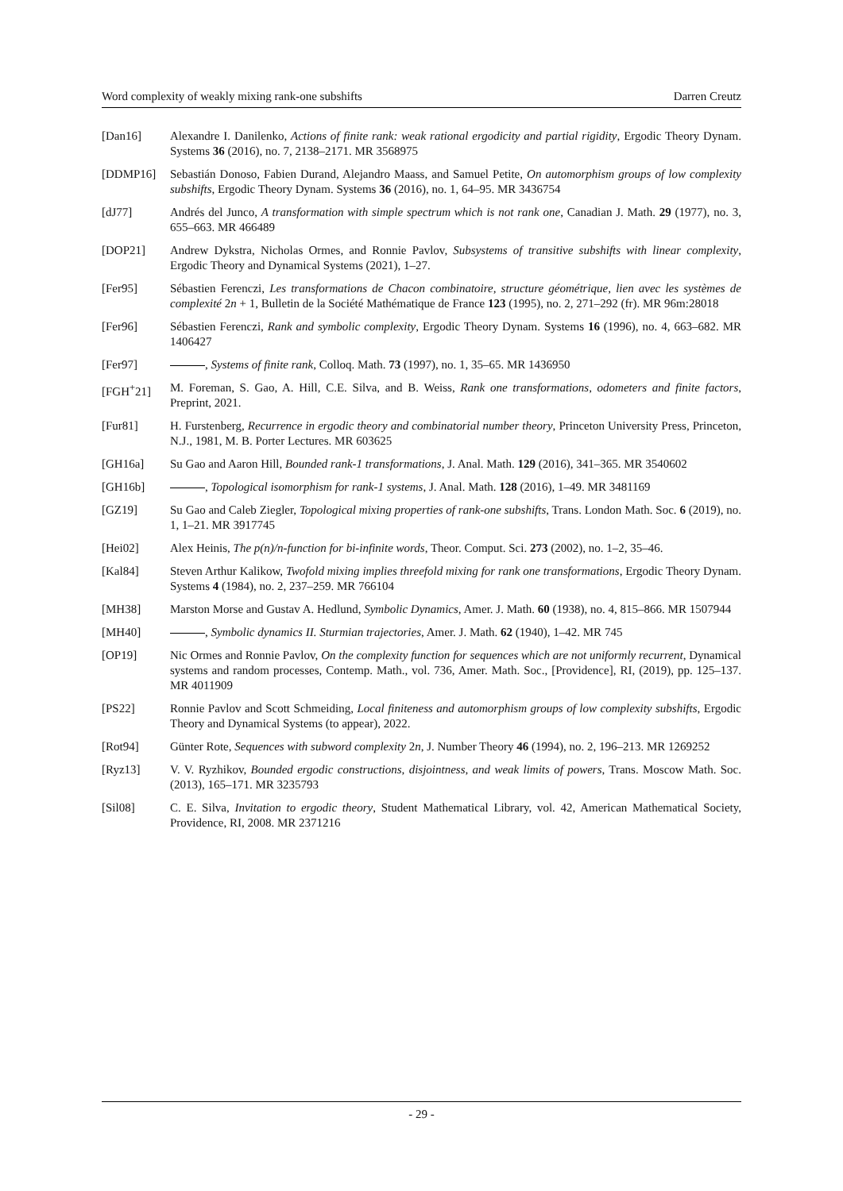Word complexity of weakly mixing rank-one subshifts Darren Creutz
[Dan16] Alexandre I. Danilenko, Actions of finite rank: weak rational ergodicity and partial rigidity, Ergodic Theory Dynam. Systems 36 (2016), no. 7, 2138–2171. MR 3568975
[DDMP16] Sebastián Donoso, Fabien Durand, Alejandro Maass, and Samuel Petite, On automorphism groups of low complexity subshifts, Ergodic Theory Dynam. Systems 36 (2016), no. 1, 64–95. MR 3436754
[dJ77] Andrés del Junco, A transformation with simple spectrum which is not rank one, Canadian J. Math. 29 (1977), no. 3, 655–663. MR 466489
[DOP21] Andrew Dykstra, Nicholas Ormes, and Ronnie Pavlov, Subsystems of transitive subshifts with linear complexity, Ergodic Theory and Dynamical Systems (2021), 1–27.
[Fer95] Sébastien Ferenczi, Les transformations de Chacon combinatoire, structure géométrique, lien avec les systèmes de complexité 2n + 1, Bulletin de la Société Mathématique de France 123 (1995), no. 2, 271–292 (fr). MR 96m:28018
[Fer96] Sébastien Ferenczi, Rank and symbolic complexity, Ergodic Theory Dynam. Systems 16 (1996), no. 4, 663–682. MR 1406427
[Fer97] , Systems of finite rank, Colloq. Math. 73 (1997), no. 1, 35–65. MR 1436950
[FGH<sup>+</sup>21] M. Foreman, S. Gao, A. Hill, C.E. Silva, and B. Weiss, Rank one transformations, odometers and finite factors, Preprint, 2021.
[Fur81] H. Furstenberg, Recurrence in ergodic theory and combinatorial number theory, Princeton University Press, Princeton, N.J., 1981, M. B. Porter Lectures. MR 603625
[GH16a] Su Gao and Aaron Hill, Bounded rank-1 transformations, J. Anal. Math. 129 (2016), 341–365. MR 3540602
[GH16b] , Topological isomorphism for rank-1 systems, J. Anal. Math. 128 (2016), 1–49. MR 3481169
[GZ19] Su Gao and Caleb Ziegler, Topological mixing properties of rank-one subshifts, Trans. London Math. Soc. 6 (2019), no. 1, 1–21. MR 3917745
[Hei02] Alex Heinis, The p(n)/n-function for bi-infinite words, Theor. Comput. Sci. 273 (2002), no. 1–2, 35–46.
[Kal84] Steven Arthur Kalikow, Twofold mixing implies threefold mixing for rank one transformations, Ergodic Theory Dynam. Systems 4 (1984), no. 2, 237–259. MR 766104
[MH38] Marston Morse and Gustav A. Hedlund, Symbolic Dynamics, Amer. J. Math. 60 (1938), no. 4, 815–866. MR 1507944
[MH40] , Symbolic dynamics II. Sturmian trajectories, Amer. J. Math. 62 (1940), 1–42. MR 745
[OP19] Nic Ormes and Ronnie Pavlov, On the complexity function for sequences which are not uniformly recurrent, Dynamical systems and random processes, Contemp. Math., vol. 736, Amer. Math. Soc., [Providence], RI, (2019), pp. 125–137. MR 4011909
[PS22] Ronnie Pavlov and Scott Schmeiding, Local finiteness and automorphism groups of low complexity subshifts, Ergodic Theory and Dynamical Systems (to appear), 2022.
[Rot94] Günter Rote, Sequences with subword complexity 2n, J. Number Theory 46 (1994), no. 2, 196–213. MR 1269252
[Ryz13] V. V. Ryzhikov, Bounded ergodic constructions, disjointness, and weak limits of powers, Trans. Moscow Math. Soc. (2013), 165–171. MR 3235793
[Sil08] C. E. Silva, Invitation to ergodic theory, Student Mathematical Library, vol. 42, American Mathematical Society, Providence, RI, 2008. MR 2371216
- 29 -